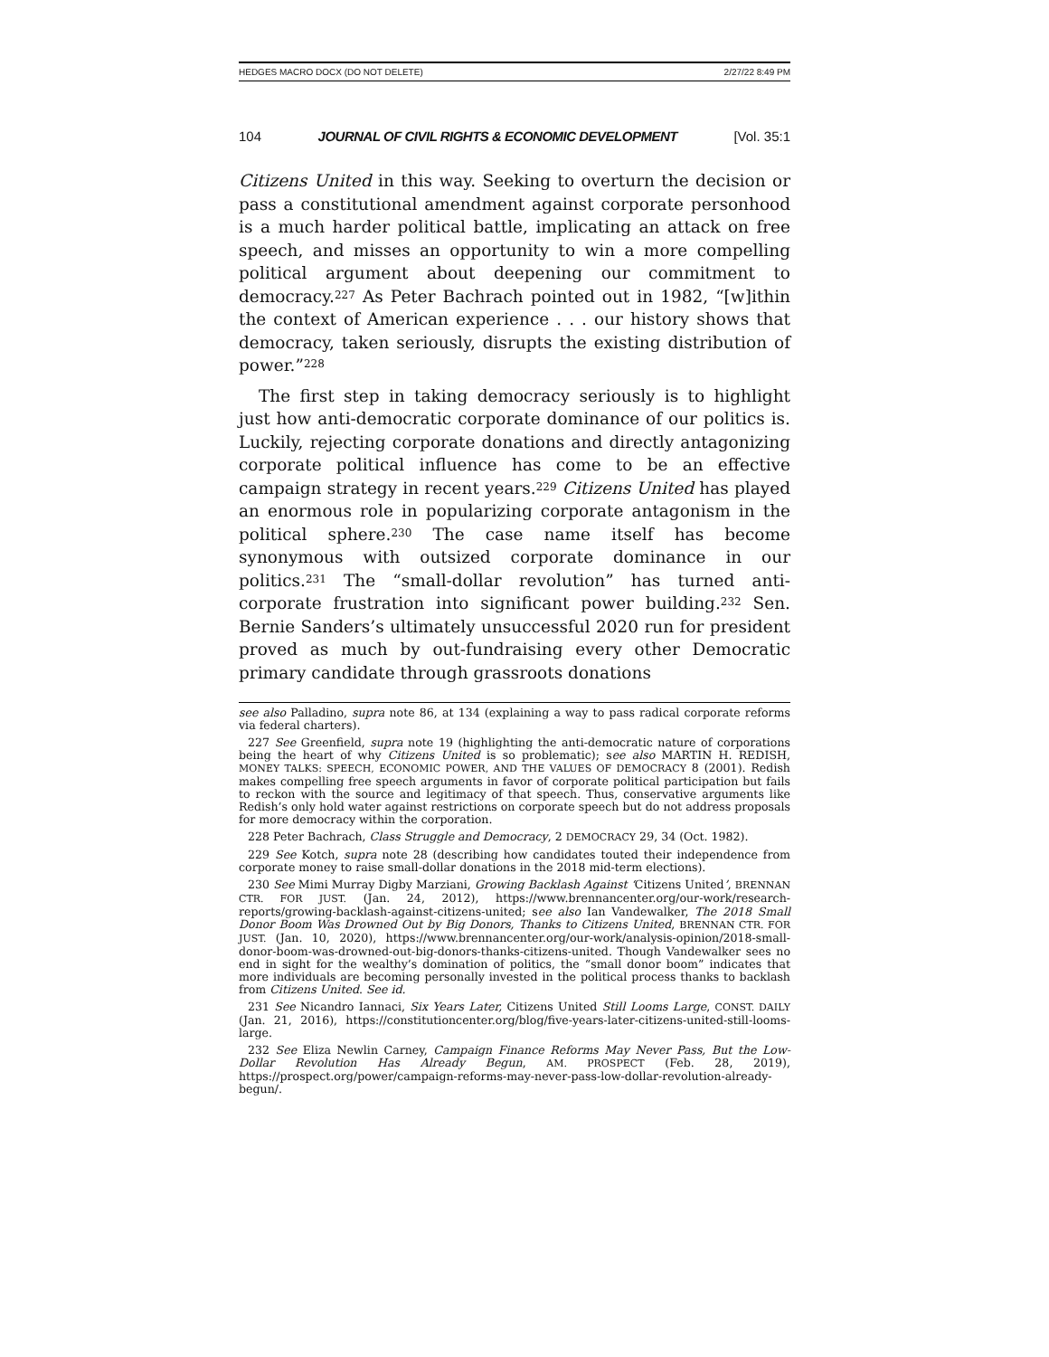HEDGES MACRO DOCX (DO NOT DELETE) 2/27/22 8:49 PM
104 JOURNAL OF CIVIL RIGHTS & ECONOMIC DEVELOPMENT [Vol. 35:1
Citizens United in this way. Seeking to overturn the decision or pass a constitutional amendment against corporate personhood is a much harder political battle, implicating an attack on free speech, and misses an opportunity to win a more compelling political argument about deepening our commitment to democracy.<sup>227</sup> As Peter Bachrach pointed out in 1982, “[w]ithin the context of American experience . . . our history shows that democracy, taken seriously, disrupts the existing distribution of power.”<sup>228</sup>
The first step in taking democracy seriously is to highlight just how anti-democratic corporate dominance of our politics is. Luckily, rejecting corporate donations and directly antagonizing corporate political influence has come to be an effective campaign strategy in recent years.<sup>229</sup> Citizens United has played an enormous role in popularizing corporate antagonism in the political sphere.<sup>230</sup> The case name itself has become synonymous with outsized corporate dominance in our politics.<sup>231</sup> The “small-dollar revolution” has turned anti-corporate frustration into significant power building.<sup>232</sup> Sen. Bernie Sanders’s ultimately unsuccessful 2020 run for president proved as much by out-fundraising every other Democratic primary candidate through grassroots donations
see also Palladino, supra note 86, at 134 (explaining a way to pass radical corporate reforms via federal charters).
227 See Greenfield, supra note 19 (highlighting the anti-democratic nature of corporations being the heart of why Citizens United is so problematic); see also MARTIN H. REDISH, MONEY TALKS: SPEECH, ECONOMIC POWER, AND THE VALUES OF DEMOCRACY 8 (2001). Redish makes compelling free speech arguments in favor of corporate political participation but fails to reckon with the source and legitimacy of that speech. Thus, conservative arguments like Redish’s only hold water against restrictions on corporate speech but do not address proposals for more democracy within the corporation.
228 Peter Bachrach, Class Struggle and Democracy, 2 DEMOCRACY 29, 34 (Oct. 1982).
229 See Kotch, supra note 28 (describing how candidates touted their independence from corporate money to raise small-dollar donations in the 2018 mid-term elections).
230 See Mimi Murray Digby Marziani, Growing Backlash Against ‘Citizens United’, BRENNAN CTR. FOR JUST. (Jan. 24, 2012), https://www.brennancenter.org/our-work/research-reports/growing-backlash-against-citizens-united; see also Ian Vandewalker, The 2018 Small Donor Boom Was Drowned Out by Big Donors, Thanks to Citizens United, BRENNAN CTR. FOR JUST. (Jan. 10, 2020), https://www.brennancenter.org/our-work/analysis-opinion/2018-small-donor-boom-was-drowned-out-big-donors-thanks-citizens-united. Though Vandewalker sees no end in sight for the wealthy’s domination of politics, the “small donor boom” indicates that more individuals are becoming personally invested in the political process thanks to backlash from Citizens United. See id.
231 See Nicandro Iannaci, Six Years Later, Citizens United Still Looms Large, CONST. DAILY (Jan. 21, 2016), https://constitutioncenter.org/blog/five-years-later-citizens-united-still-looms-large.
232 See Eliza Newlin Carney, Campaign Finance Reforms May Never Pass, But the Low-Dollar Revolution Has Already Begun, AM. PROSPECT (Feb. 28, 2019), https://prospect.org/power/campaign-reforms-may-never-pass-low-dollar-revolution-already-begun/.